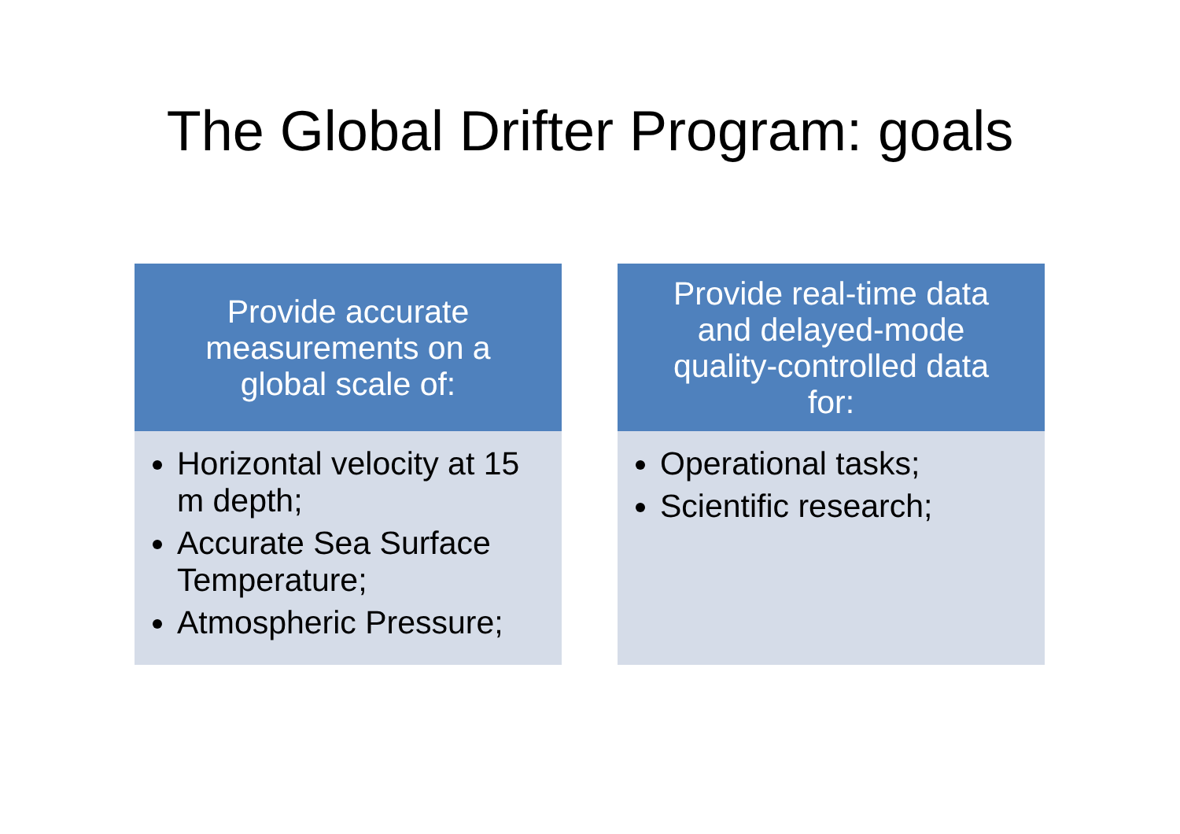The Global Drifter Program: goals
Provide accurate measurements on a global scale of:
Horizontal velocity at 15 m depth;
Accurate Sea Surface Temperature;
Atmospheric Pressure;
Provide real-time data and delayed-mode quality-controlled data for:
Operational tasks;
Scientific research;